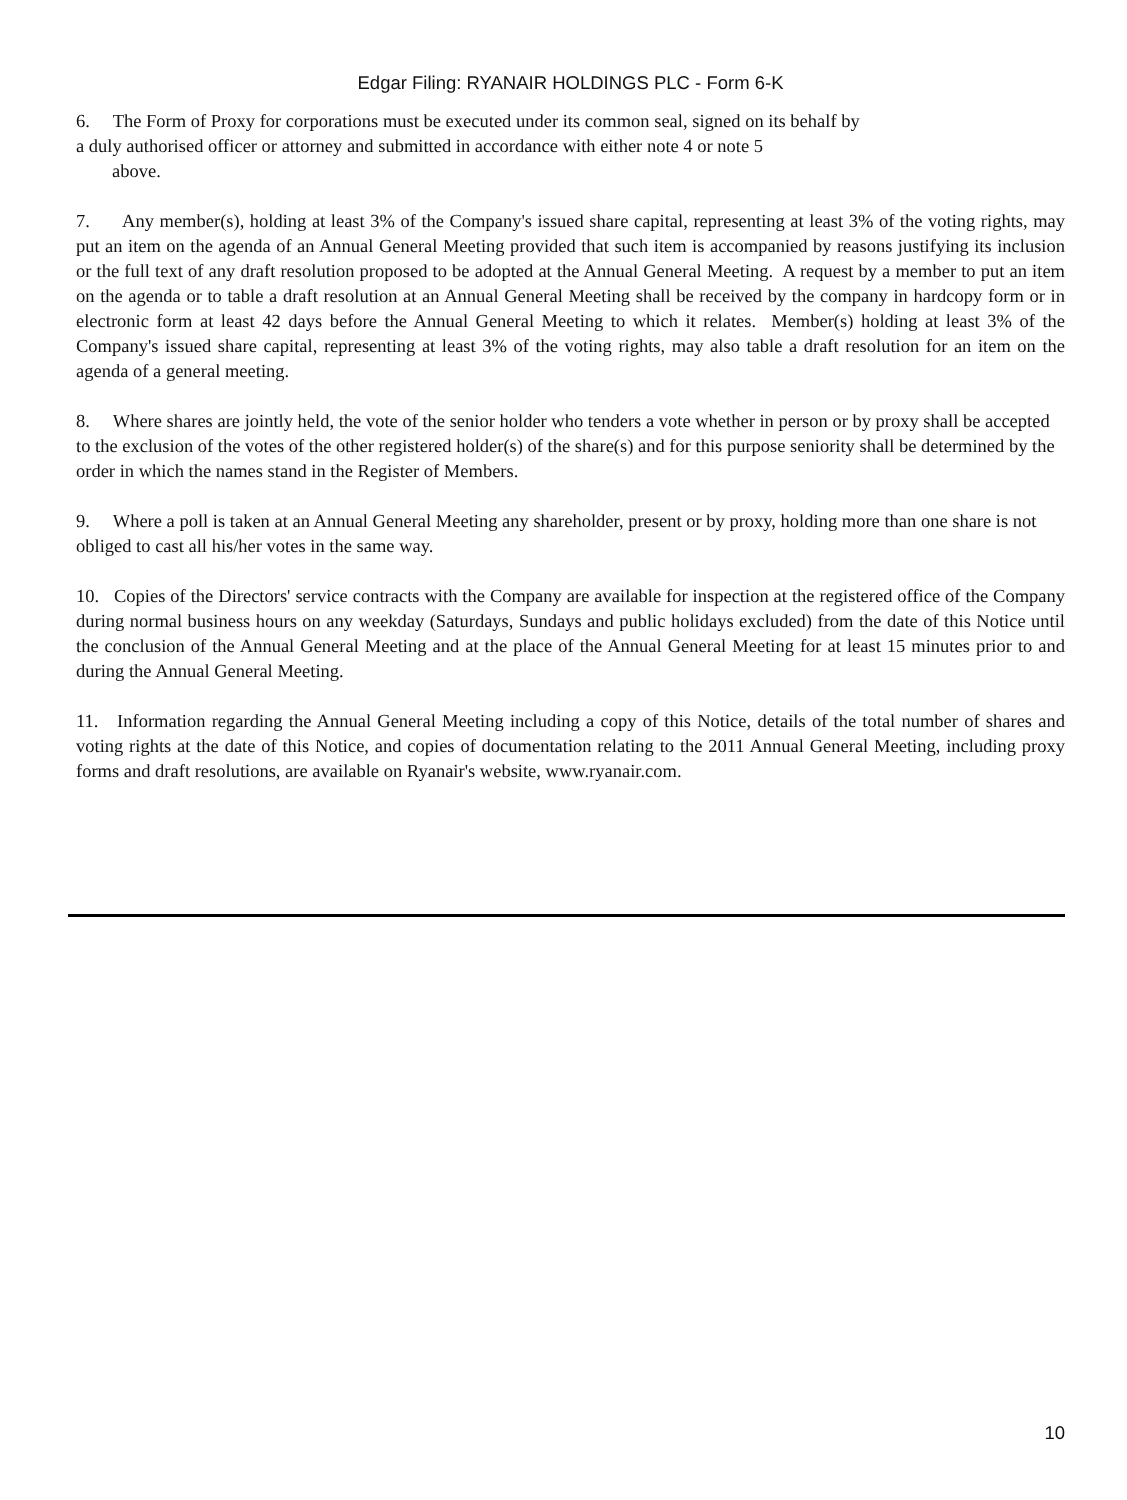Edgar Filing: RYANAIR HOLDINGS PLC - Form 6-K
6. The Form of Proxy for corporations must be executed under its common seal, signed on its behalf by
a duly authorised officer or attorney and submitted in accordance with either note 4 or note 5
above.
7. Any member(s), holding at least 3% of the Company's issued share capital, representing at least 3% of the voting rights, may put an item on the agenda of an Annual General Meeting provided that such item is accompanied by reasons justifying its inclusion or the full text of any draft resolution proposed to be adopted at the Annual General Meeting. A request by a member to put an item on the agenda or to table a draft resolution at an Annual General Meeting shall be received by the company in hardcopy form or in electronic form at least 42 days before the Annual General Meeting to which it relates. Member(s) holding at least 3% of the Company's issued share capital, representing at least 3% of the voting rights, may also table a draft resolution for an item on the agenda of a general meeting.
8. Where shares are jointly held, the vote of the senior holder who tenders a vote whether in person or by proxy shall be accepted to the exclusion of the votes of the other registered holder(s) of the share(s) and for this purpose seniority shall be determined by the order in which the names stand in the Register of Members.
9. Where a poll is taken at an Annual General Meeting any shareholder, present or by proxy, holding more than one share is not obliged to cast all his/her votes in the same way.
10. Copies of the Directors' service contracts with the Company are available for inspection at the registered office of the Company during normal business hours on any weekday (Saturdays, Sundays and public holidays excluded) from the date of this Notice until the conclusion of the Annual General Meeting and at the place of the Annual General Meeting for at least 15 minutes prior to and during the Annual General Meeting.
11. Information regarding the Annual General Meeting including a copy of this Notice, details of the total number of shares and voting rights at the date of this Notice, and copies of documentation relating to the 2011 Annual General Meeting, including proxy forms and draft resolutions, are available on Ryanair's website, www.ryanair.com.
10